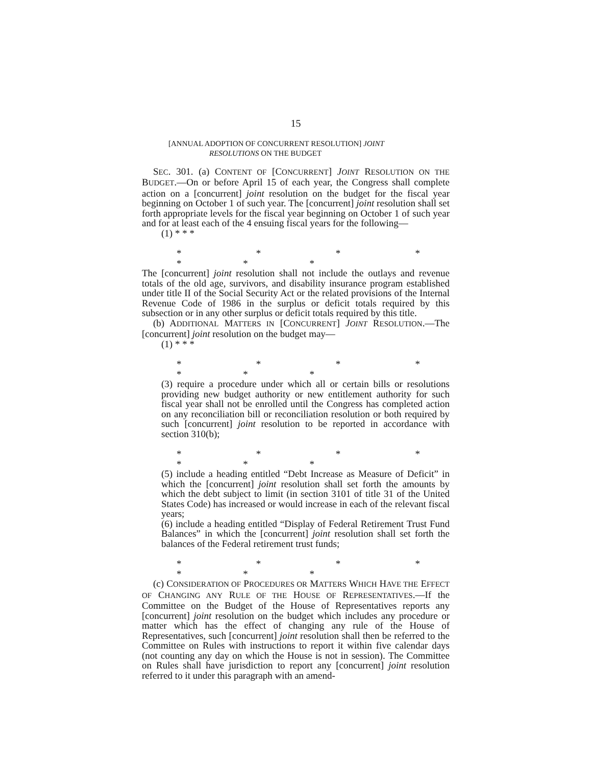15
[ANNUAL ADOPTION OF CONCURRENT RESOLUTION] JOINT
RESOLUTIONS ON THE BUDGET
SEC. 301. (a) CONTENT OF [CONCURRENT] JOINT RESOLUTION ON THE BUDGET.—On or before April 15 of each year, the Congress shall complete action on a [concurrent] joint resolution on the budget for the fiscal year beginning on October 1 of such year. The [concurrent] joint resolution shall set forth appropriate levels for the fiscal year beginning on October 1 of such year and for at least each of the 4 ensuing fiscal years for the following—
(1) * * *
* * * * * * *
The [concurrent] joint resolution shall not include the outlays and revenue totals of the old age, survivors, and disability insurance program established under title II of the Social Security Act or the related provisions of the Internal Revenue Code of 1986 in the surplus or deficit totals required by this subsection or in any other surplus or deficit totals required by this title.
(b) ADDITIONAL MATTERS IN [CONCURRENT] JOINT RESOLUTION.—The [concurrent] joint resolution on the budget may—
(1) * * *
* * * * * * *
(3) require a procedure under which all or certain bills or resolutions providing new budget authority or new entitlement authority for such fiscal year shall not be enrolled until the Congress has completed action on any reconciliation bill or reconciliation resolution or both required by such [concurrent] joint resolution to be reported in accordance with section 310(b);
* * * * * * *
(5) include a heading entitled “Debt Increase as Measure of Deficit” in which the [concurrent] joint resolution shall set forth the amounts by which the debt subject to limit (in section 3101 of title 31 of the United States Code) has increased or would increase in each of the relevant fiscal years;
(6) include a heading entitled “Display of Federal Retirement Trust Fund Balances” in which the [concurrent] joint resolution shall set forth the balances of the Federal retirement trust funds;
* * * * * * *
(c) CONSIDERATION OF PROCEDURES OR MATTERS WHICH HAVE THE EFFECT OF CHANGING ANY RULE OF THE HOUSE OF REPRESENTATIVES.—If the Committee on the Budget of the House of Representatives reports any [concurrent] joint resolution on the budget which includes any procedure or matter which has the effect of changing any rule of the House of Representatives, such [concurrent] joint resolution shall then be referred to the Committee on Rules with instructions to report it within five calendar days (not counting any day on which the House is not in session). The Committee on Rules shall have jurisdiction to report any [concurrent] joint resolution referred to it under this paragraph with an amend-